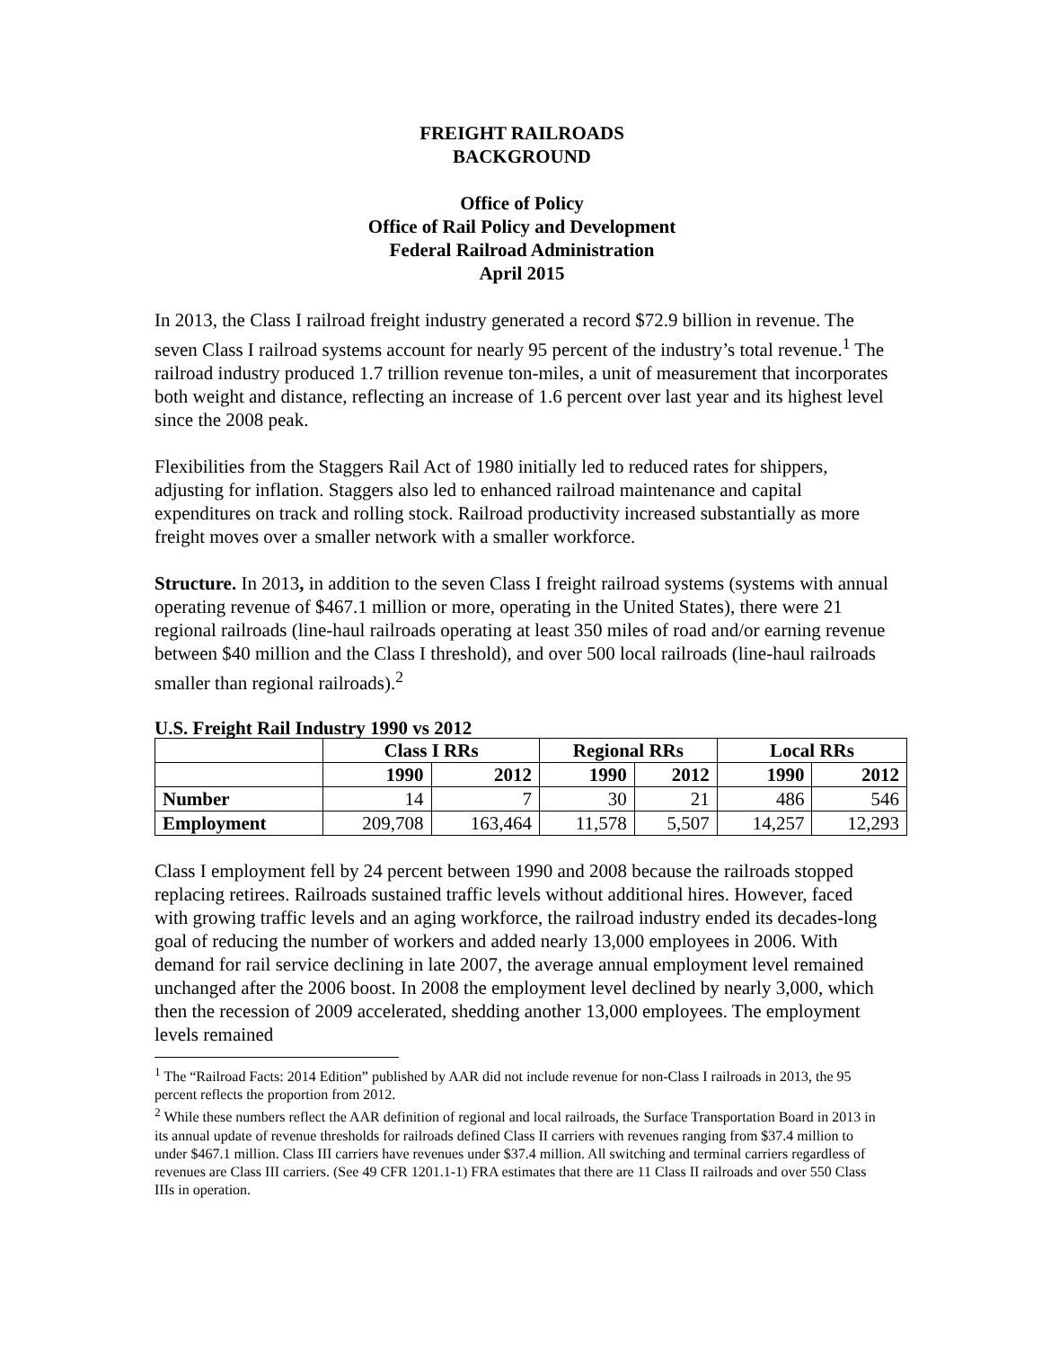FREIGHT RAILROADS
BACKGROUND
Office of Policy
Office of Rail Policy and Development
Federal Railroad Administration
April 2015
In 2013, the Class I railroad freight industry generated a record $72.9 billion in revenue. The seven Class I railroad systems account for nearly 95 percent of the industry’s total revenue.<sup>1</sup> The railroad industry produced 1.7 trillion revenue ton-miles, a unit of measurement that incorporates both weight and distance, reflecting an increase of 1.6 percent over last year and its highest level since the 2008 peak.
Flexibilities from the Staggers Rail Act of 1980 initially led to reduced rates for shippers, adjusting for inflation. Staggers also led to enhanced railroad maintenance and capital expenditures on track and rolling stock. Railroad productivity increased substantially as more freight moves over a smaller network with a smaller workforce.
Structure. In 2013, in addition to the seven Class I freight railroad systems (systems with annual operating revenue of $467.1 million or more, operating in the United States), there were 21 regional railroads (line-haul railroads operating at least 350 miles of road and/or earning revenue between $40 million and the Class I threshold), and over 500 local railroads (line-haul railroads smaller than regional railroads).<sup>2</sup>
U.S. Freight Rail Industry 1990 vs 2012
| | Class I RRs | | Regional RRs | | Local RRs | |
| --- | --- | --- | --- | --- | --- | --- |
| | 1990 | 2012 | 1990 | 2012 | 1990 | 2012 |
| Number | 14 | 7 | 30 | 21 | 486 | 546 |
| Employment | 209,708 | 163,464 | 11,578 | 5,507 | 14,257 | 12,293 |
Class I employment fell by 24 percent between 1990 and 2008 because the railroads stopped replacing retirees. Railroads sustained traffic levels without additional hires. However, faced with growing traffic levels and an aging workforce, the railroad industry ended its decades-long goal of reducing the number of workers and added nearly 13,000 employees in 2006. With demand for rail service declining in late 2007, the average annual employment level remained unchanged after the 2006 boost. In 2008 the employment level declined by nearly 3,000, which then the recession of 2009 accelerated, shedding another 13,000 employees. The employment levels remained
<sup>1</sup> The “Railroad Facts: 2014 Edition” published by AAR did not include revenue for non-Class I railroads in 2013, the 95 percent reflects the proportion from 2012.
<sup>2</sup> While these numbers reflect the AAR definition of regional and local railroads, the Surface Transportation Board in 2013 in its annual update of revenue thresholds for railroads defined Class II carriers with revenues ranging from $37.4 million to under $467.1 million. Class III carriers have revenues under $37.4 million. All switching and terminal carriers regardless of revenues are Class III carriers. (See 49 CFR 1201.1-1) FRA estimates that there are 11 Class II railroads and over 550 Class IIIs in operation.